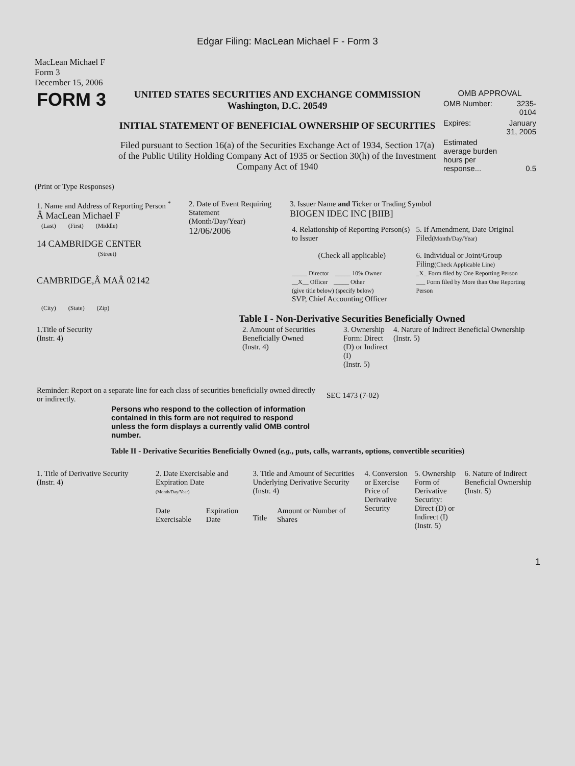Edgar Filing: MacLean Michael F - Form 3
MacLean Michael F
Form 3
December 15, 2006
| FORM 3 | UNITED STATES SECURITIES AND EXCHANGE COMMISSION Washington, D.C. 20549 INITIAL STATEMENT OF BENEFICIAL OWNERSHIP OF SECURITIES Filed pursuant to Section 16(a) of the Securities Exchange Act of 1934, Section 17(a) of the Public Utility Holding Company Act of 1935 or Section 30(h) of the Investment Company Act of 1940 | OMB APPROVAL / OMB Number: / 3235-0104 / / Expires: / January 31, 2005 / / Estimated average burden hours per response... / 0.5 / |
(Print or Type Responses)
| 1. Name and Address of Reporting Person <sup>*</sup> Â MacLean Michael F (Last) (First) (Middle) 14 CAMBRIDGE CENTER (Street) CAMBRIDGE,Â MAÂ 02142 (City) (State) (Zip) | 2. Date of Event Requiring Statement (Month/Day/Year) 12/06/2006 | 3. Issuer Name and Ticker or Trading Symbol BIOGEN IDEC INC [BIIB] / 4. Relationship of Reporting Person(s) to Issuer (Check all applicable) _____ Director _____ 10% Owner __X__ Officer _____ Other (give title below) (specify below) SVP, Chief Accounting Officer / 5. If Amendment, Date Original Filed (Month/Day/Year) 6. Individual or Joint/Group Filing (Check Applicable Line) _X_ Form filed by One Reporting Person ___ Form filed by More than One Reporting Person / |
Table I - Non-Derivative Securities Beneficially Owned
| 1.Title of Security (Instr. 4) | 2. Amount of Securities Beneficially Owned (Instr. 4) | 3. Ownership Form: Direct (D) or Indirect (I) (Instr. 5) | 4. Nature of Indirect Beneficial Ownership (Instr. 5) |
| --- | --- | --- | --- |
| Reminder: Report on a separate line for each class of securities beneficially owned directly or indirectly. | SEC 1473 (7-02) |
Persons who respond to the collection of information contained in this form are not required to respond unless the form displays a currently valid OMB control number.
Table II - Derivative Securities Beneficially Owned (e.g., puts, calls, warrants, options, convertible securities)
| 1. Title of Derivative Security (Instr. 4) | 2. Date Exercisable and Expiration Date (Month/Day/Year) | | 3. Title and Amount of Securities Underlying Derivative Security (Instr. 4) | | 4. Conversion or Exercise Price of Derivative Security | 5. Ownership Form of Derivative Security: Direct (D) or Indirect (I) (Instr. 5) | 6. Nature of Indirect Beneficial Ownership (Instr. 5) |
| --- | --- | --- | --- | --- | --- | --- | --- |
| | Date Exercisable | Expiration Date | Title | Amount or Number of Shares | | | |
1